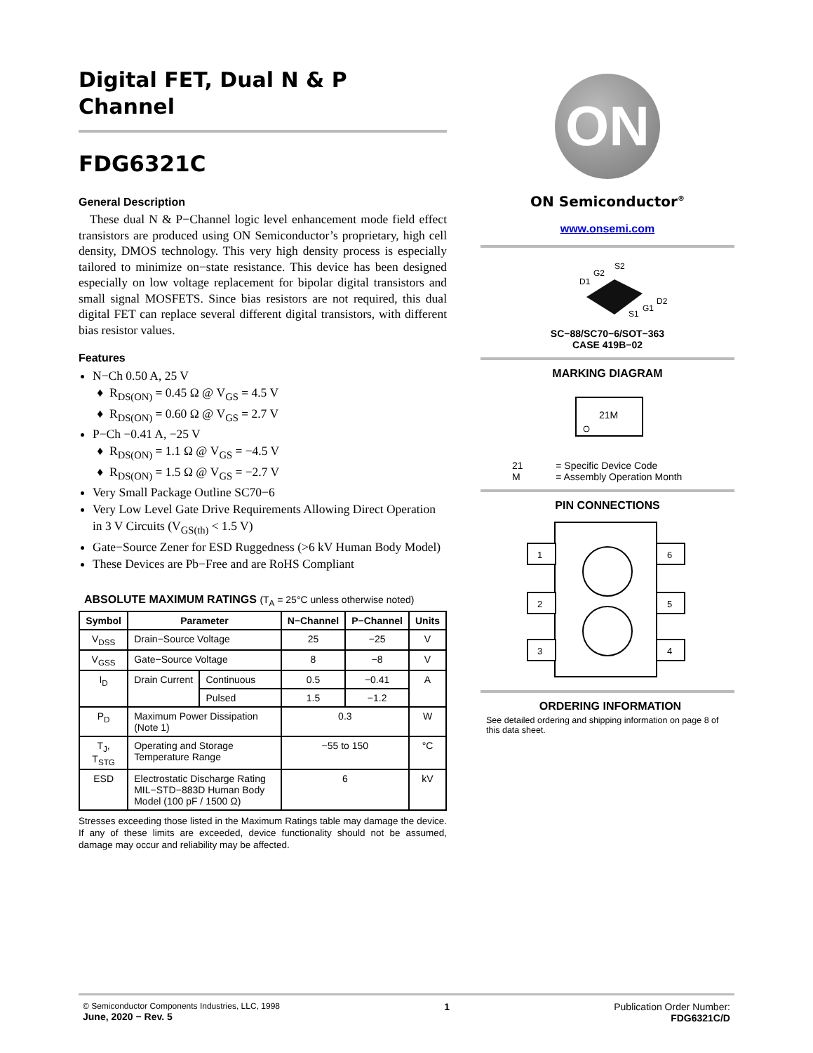Digital FET, Dual N & P Channel
FDG6321C
General Description
These dual N & P−Channel logic level enhancement mode field effect transistors are produced using ON Semiconductor’s proprietary, high cell density, DMOS technology. This very high density process is especially tailored to minimize on−state resistance. This device has been designed especially on low voltage replacement for bipolar digital transistors and small signal MOSFETS. Since bias resistors are not required, this dual digital FET can replace several different digital transistors, with different bias resistor values.
Features
N−Ch 0.50 A, 25 V
R<sub>DS(ON)</sub> = 0.45 Ω @ V<sub>GS</sub> = 4.5 V
R<sub>DS(ON)</sub> = 0.60 Ω @ V<sub>GS</sub> = 2.7 V
P−Ch −0.41 A, −25 V
R<sub>DS(ON)</sub> = 1.1 Ω @ V<sub>GS</sub> = −4.5 V
R<sub>DS(ON)</sub> = 1.5 Ω @ V<sub>GS</sub> = −2.7 V
Very Small Package Outline SC70−6
Very Low Level Gate Drive Requirements Allowing Direct Operation in 3 V Circuits (V<sub>GS(th)</sub> < 1.5 V)
Gate−Source Zener for ESD Ruggedness (>6 kV Human Body Model)
These Devices are Pb−Free and are RoHS Compliant
ABSOLUTE MAXIMUM RATINGS (T<sub>A</sub> = 25°C unless otherwise noted)
| Symbol | Parameter | | N−Channel | P−Channel | Units |
| --- | --- | --- | --- | --- | --- |
| V<sub>DSS</sub> | Drain−Source Voltage | | 25 | −25 | V |
| V<sub>GSS</sub> | Gate−Source Voltage | | 8 | −8 | V |
| I<sub>D</sub> | Drain Current | Continuous | 0.5 | −0.41 | A |
| | | Pulsed | 1.5 | −1.2 | |
| P<sub>D</sub> | Maximum Power Dissipation (Note 1) | | 0.3 | | W |
| T<sub>J</sub>, T<sub>STG</sub> | Operating and Storage Temperature Range | | −55 to 150 | | °C |
| ESD | Electrostatic Discharge Rating MIL−STD−883D Human Body Model (100 pF / 1500 Ω) | | 6 | | kV |
Stresses exceeding those listed in the Maximum Ratings table may damage the device. If any of these limits are exceeded, device functionality should not be assumed, damage may occur and reliability may be affected.
ON
ON Semiconductor<sup>®</sup>
www.onsemi.com
S2
G2
D1
D2
G1
S1
SC−88/SC70−6/SOT−363
CASE 419B−02
MARKING DIAGRAM
21M
21 = Specific Device Code
M = Assembly Operation Month
PIN CONNECTIONS
1
2
3
6
5
4
ORDERING INFORMATION
See detailed ordering and shipping information on page 8 of this data sheet.
© Semiconductor Components Industries, LLC, 1998
June, 2020 − Rev. 5
1 Publication Order Number:
FDG6321C/D